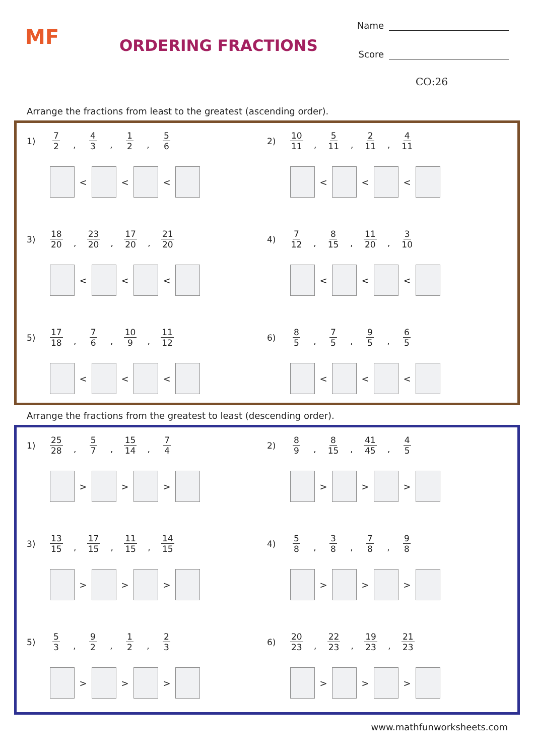MF ORDERING FRACTIONS
Name
Score
CO:26
Arrange the fractions from least to the greatest (ascending order).
1) 7 2, 4 3, 1 2, 5 6
< < <
2) 10 11, 5 11, 2 11, 4 11
< < <
3) 18 20, 23 20, 17 20, 21 20
< < <
4) 7 12, 8 15, 11 20, 3 10
< < <
5) 17 18, 7 6, 10 9, 11 12
< < <
6) 8 5, 7 5, 9 5, 6 5
< < <
Arrange the fractions from the greatest to least (descending order).
1) 25 28, 5 7, 15 14, 7 4
> > >
2) 8 9, 8 15, 41 45, 4 5
> > >
3) 13 15, 17 15, 11 15, 14 15
> > >
4) 5 8, 3 8, 7 8, 9 8
> > >
5) 5 3, 9 2, 1 2, 2 3
> > >
6) 20 23, 22 23, 19 23, 21 23
> > >
www.mathfunworksheets.com